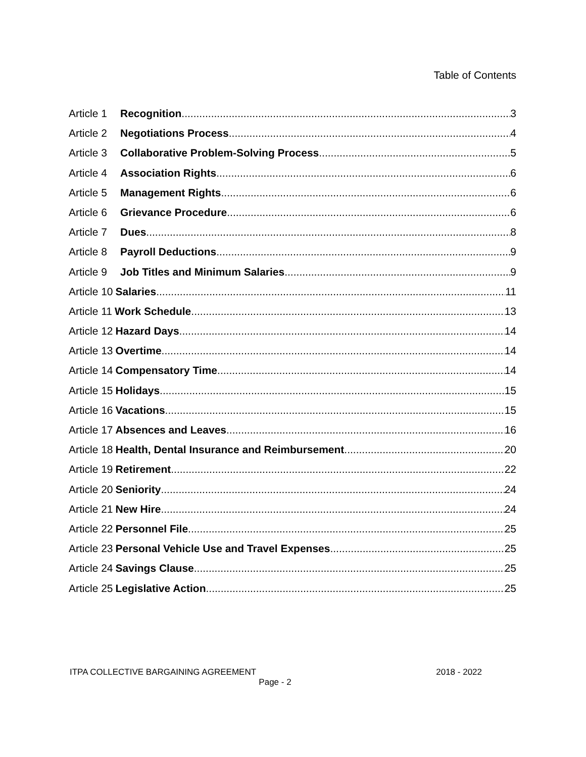Table of Contents
Article 1 Recognition 3
Article 2 Negotiations Process 4
Article 3 Collaborative Problem-Solving Process 5
Article 4 Association Rights 6
Article 5 Management Rights 6
Article 6 Grievance Procedure 6
Article 7 Dues 8
Article 8 Payroll Deductions 9
Article 9 Job Titles and Minimum Salaries 9
Article 10 Salaries 11
Article 11 Work Schedule 13
Article 12 Hazard Days 14
Article 13 Overtime 14
Article 14 Compensatory Time 14
Article 15 Holidays 15
Article 16 Vacations 15
Article 17 Absences and Leaves 16
Article 18 Health, Dental Insurance and Reimbursement 20
Article 19 Retirement 22
Article 20 Seniority 24
Article 21 New Hire 24
Article 22 Personnel File 25
Article 23 Personal Vehicle Use and Travel Expenses 25
Article 24 Savings Clause 25
Article 25 Legislative Action 25
ITPA COLLECTIVE BARGAINING AGREEMENT 2018 - 2022
Page - 2